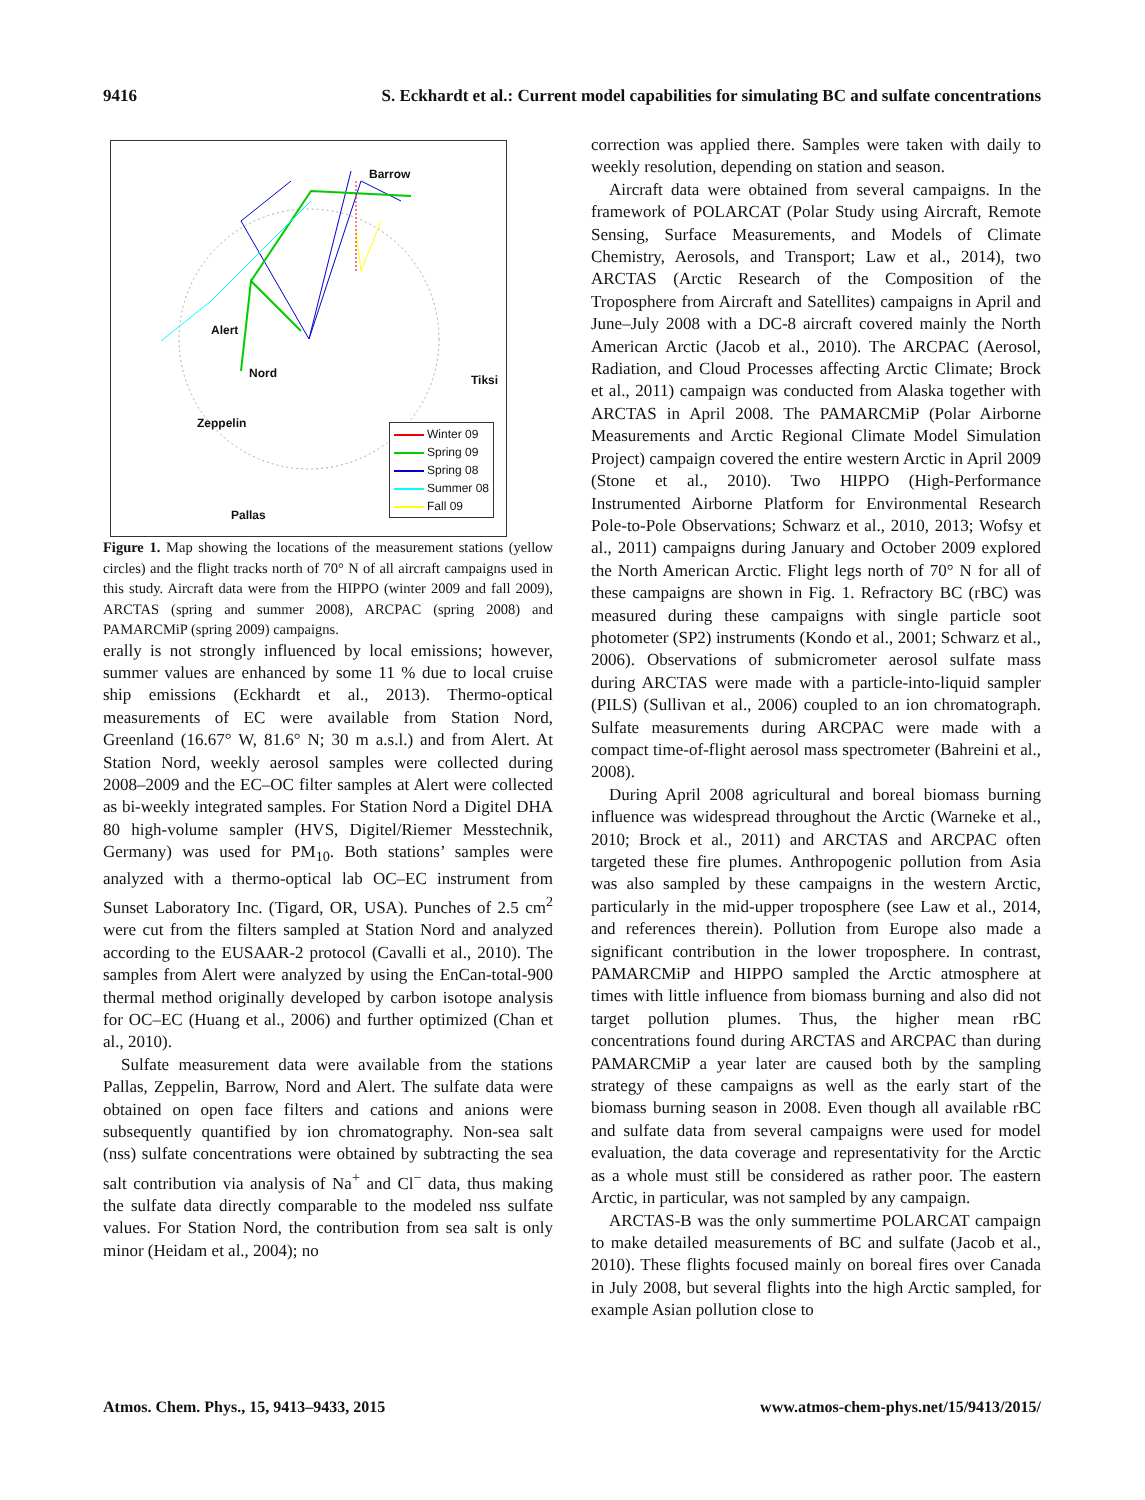9416 S. Eckhardt et al.: Current model capabilities for simulating BC and sulfate concentrations
Barrow
Alert
Nord Tiksi
Zeppelin
Pallas
Winter 09
Spring 09
Spring 08
Summer 08
Fall 09
Figure 1. Map showing the locations of the measurement stations (yellow circles) and the flight tracks north of 70° N of all aircraft campaigns used in this study. Aircraft data were from the HIPPO (winter 2009 and fall 2009), ARCTAS (spring and summer 2008), ARCPAC (spring 2008) and PAMARCMiP (spring 2009) campaigns.
erally is not strongly influenced by local emissions; however, summer values are enhanced by some 11 % due to local cruise ship emissions (Eckhardt et al., 2013). Thermo-optical measurements of EC were available from Station Nord, Greenland (16.67° W, 81.6° N; 30 m a.s.l.) and from Alert. At Station Nord, weekly aerosol samples were collected during 2008–2009 and the EC–OC filter samples at Alert were collected as bi-weekly integrated samples. For Station Nord a Digitel DHA 80 high-volume sampler (HVS, Digitel/Riemer Messtechnik, Germany) was used for PM<sub>10</sub>. Both stations’ samples were analyzed with a thermo-optical lab OC–EC instrument from Sunset Laboratory Inc. (Tigard, OR, USA). Punches of 2.5 cm<sup>2</sup> were cut from the filters sampled at Station Nord and analyzed according to the EUSAAR-2 protocol (Cavalli et al., 2010). The samples from Alert were analyzed by using the EnCan-total-900 thermal method originally developed by carbon isotope analysis for OC–EC (Huang et al., 2006) and further optimized (Chan et al., 2010).
Sulfate measurement data were available from the stations Pallas, Zeppelin, Barrow, Nord and Alert. The sulfate data were obtained on open face filters and cations and anions were subsequently quantified by ion chromatography. Non-sea salt (nss) sulfate concentrations were obtained by subtracting the sea salt contribution via analysis of Na<sup>+</sup> and Cl<sup>−</sup> data, thus making the sulfate data directly comparable to the modeled nss sulfate values. For Station Nord, the contribution from sea salt is only minor (Heidam et al., 2004); no
correction was applied there. Samples were taken with daily to weekly resolution, depending on station and season.
Aircraft data were obtained from several campaigns. In the framework of POLARCAT (Polar Study using Aircraft, Remote Sensing, Surface Measurements, and Models of Climate Chemistry, Aerosols, and Transport; Law et al., 2014), two ARCTAS (Arctic Research of the Composition of the Troposphere from Aircraft and Satellites) campaigns in April and June–July 2008 with a DC-8 aircraft covered mainly the North American Arctic (Jacob et al., 2010). The ARCPAC (Aerosol, Radiation, and Cloud Processes affecting Arctic Climate; Brock et al., 2011) campaign was conducted from Alaska together with ARCTAS in April 2008. The PAMARCMiP (Polar Airborne Measurements and Arctic Regional Climate Model Simulation Project) campaign covered the entire western Arctic in April 2009 (Stone et al., 2010). Two HIPPO (High-Performance Instrumented Airborne Platform for Environmental Research Pole-to-Pole Observations; Schwarz et al., 2010, 2013; Wofsy et al., 2011) campaigns during January and October 2009 explored the North American Arctic. Flight legs north of 70° N for all of these campaigns are shown in Fig. 1. Refractory BC (rBC) was measured during these campaigns with single particle soot photometer (SP2) instruments (Kondo et al., 2001; Schwarz et al., 2006). Observations of submicrometer aerosol sulfate mass during ARCTAS were made with a particle-into-liquid sampler (PILS) (Sullivan et al., 2006) coupled to an ion chromatograph. Sulfate measurements during ARCPAC were made with a compact time-of-flight aerosol mass spectrometer (Bahreini et al., 2008).
During April 2008 agricultural and boreal biomass burning influence was widespread throughout the Arctic (Warneke et al., 2010; Brock et al., 2011) and ARCTAS and ARCPAC often targeted these fire plumes. Anthropogenic pollution from Asia was also sampled by these campaigns in the western Arctic, particularly in the mid-upper troposphere (see Law et al., 2014, and references therein). Pollution from Europe also made a significant contribution in the lower troposphere. In contrast, PAMARCMiP and HIPPO sampled the Arctic atmosphere at times with little influence from biomass burning and also did not target pollution plumes. Thus, the higher mean rBC concentrations found during ARCTAS and ARCPAC than during PAMARCMiP a year later are caused both by the sampling strategy of these campaigns as well as the early start of the biomass burning season in 2008. Even though all available rBC and sulfate data from several campaigns were used for model evaluation, the data coverage and representativity for the Arctic as a whole must still be considered as rather poor. The eastern Arctic, in particular, was not sampled by any campaign.
ARCTAS-B was the only summertime POLARCAT campaign to make detailed measurements of BC and sulfate (Jacob et al., 2010). These flights focused mainly on boreal fires over Canada in July 2008, but several flights into the high Arctic sampled, for example Asian pollution close to
Atmos. Chem. Phys., 15, 9413–9433, 2015 www.atmos-chem-phys.net/15/9413/2015/